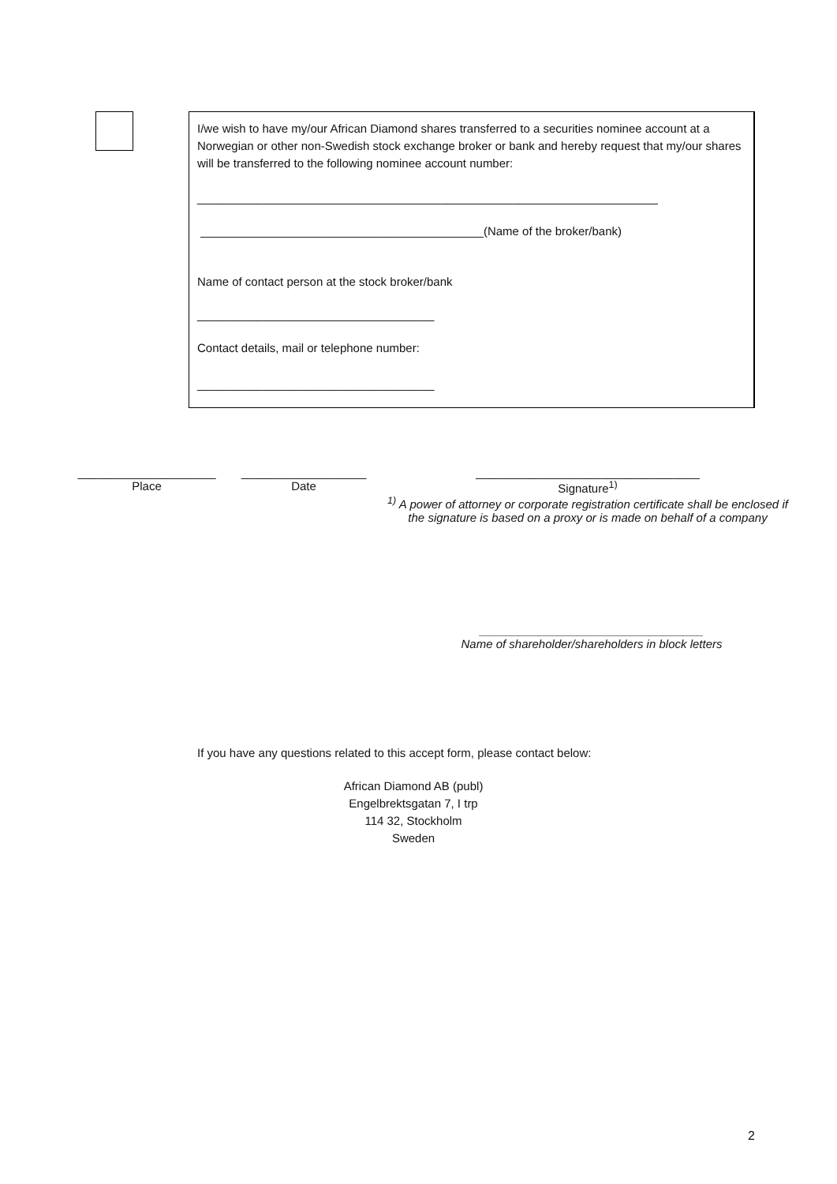I/we wish to have my/our African Diamond shares transferred to a securities nominee account at a Norwegian or other non-Swedish stock exchange broker or bank and hereby request that my/our shares will be transferred to the following nominee account number:
______________________________________________________________________
___________________________________________(Name of the broker/bank)
Name of contact person at the stock broker/bank
____________________________________
Contact details, mail or telephone number:
____________________________________
_____________________
Place
___________________
Date
__________________________________
Signature<sup>1)</sup>
<sup>1)</sup> A power of attorney or corporate registration certificate shall be enclosed if the signature is based on a proxy or is made on behalf of a company
__________________________________
Name of shareholder/shareholders in block letters
If you have any questions related to this accept form, please contact below:
African Diamond AB (publ)
Engelbrektsgatan 7, I trp
114 32, Stockholm
Sweden
2